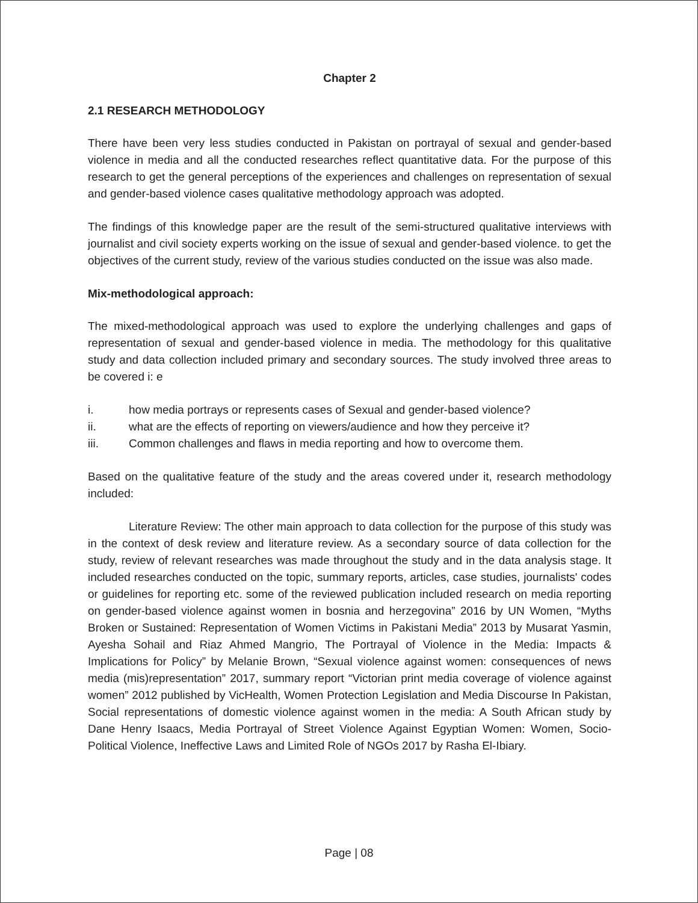Chapter 2
2.1 RESEARCH METHODOLOGY
There have been very less studies conducted in Pakistan on portrayal of sexual and gender-based violence in media and all the conducted researches reflect quantitative data. For the purpose of this research to get the general perceptions of the experiences and challenges on representation of sexual and gender-based violence cases qualitative methodology approach was adopted.
The findings of this knowledge paper are the result of the semi-structured qualitative interviews with journalist and civil society experts working on the issue of sexual and gender-based violence. to get the objectives of the current study, review of the various studies conducted on the issue was also made.
Mix-methodological approach:
The mixed-methodological approach was used to explore the underlying challenges and gaps of representation of sexual and gender-based violence in media. The methodology for this qualitative study and data collection included primary and secondary sources. The study involved three areas to be covered i: e
i. how media portrays or represents cases of Sexual and gender-based violence?
ii. what are the effects of reporting on viewers/audience and how they perceive it?
iii. Common challenges and flaws in media reporting and how to overcome them.
Based on the qualitative feature of the study and the areas covered under it, research methodology included:
Literature Review: The other main approach to data collection for the purpose of this study was in the context of desk review and literature review. As a secondary source of data collection for the study, review of relevant researches was made throughout the study and in the data analysis stage. It included researches conducted on the topic, summary reports, articles, case studies, journalists' codes or guidelines for reporting etc. some of the reviewed publication included research on media reporting on gender-based violence against women in bosnia and herzegovina” 2016 by UN Women, “Myths Broken or Sustained: Representation of Women Victims in Pakistani Media” 2013 by Musarat Yasmin, Ayesha Sohail and Riaz Ahmed Mangrio, The Portrayal of Violence in the Media: Impacts & Implications for Policy” by Melanie Brown, “Sexual violence against women: consequences of news media (mis)representation” 2017, summary report “Victorian print media coverage of violence against women” 2012 published by VicHealth, Women Protection Legislation and Media Discourse In Pakistan, Social representations of domestic violence against women in the media: A South African study by Dane Henry Isaacs, Media Portrayal of Street Violence Against Egyptian Women: Women, Socio-Political Violence, Ineffective Laws and Limited Role of NGOs 2017 by Rasha El-Ibiary.
Page | 08